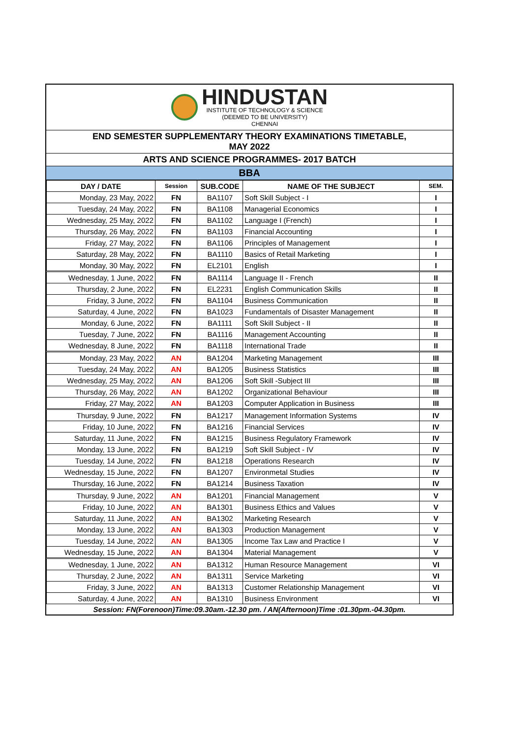HINDUSTAN
INSTITUTE OF TECHNOLOGY & SCIENCE
(DEEMED TO BE UNIVERSITY)
CHENNAI
END SEMESTER SUPPLEMENTARY THEORY EXAMINATIONS TIMETABLE,
MAY 2022
ARTS AND SCIENCE PROGRAMMES- 2017 BATCH
BBA
| DAY / DATE | Session | SUB.CODE | NAME OF THE SUBJECT | SEM. |
| --- | --- | --- | --- | --- |
| Monday, 23 May, 2022 | FN | BA1107 | Soft Skill Subject - I | I |
| Tuesday, 24 May, 2022 | FN | BA1108 | Managerial Economics | I |
| Wednesday, 25 May, 2022 | FN | BA1102 | Language I (French) | I |
| Thursday, 26 May, 2022 | FN | BA1103 | Financial Accounting | I |
| Friday, 27 May, 2022 | FN | BA1106 | Principles of Management | I |
| Saturday, 28 May, 2022 | FN | BA1110 | Basics of Retail Marketing | I |
| Monday, 30 May, 2022 | FN | EL2101 | English | I |
| Wednesday, 1 June, 2022 | FN | BA1114 | Language II - French | II |
| Thursday, 2 June, 2022 | FN | EL2231 | English Communication Skills | II |
| Friday, 3 June, 2022 | FN | BA1104 | Business Communication | II |
| Saturday, 4 June, 2022 | FN | BA1023 | Fundamentals of Disaster Management | II |
| Monday, 6 June, 2022 | FN | BA1111 | Soft Skill Subject - II | II |
| Tuesday, 7 June, 2022 | FN | BA1116 | Management Accounting | II |
| Wednesday, 8 June, 2022 | FN | BA1118 | International Trade | II |
| Monday, 23 May, 2022 | AN | BA1204 | Marketing Management | III |
| Tuesday, 24 May, 2022 | AN | BA1205 | Business Statistics | III |
| Wednesday, 25 May, 2022 | AN | BA1206 | Soft Skill -Subject III | III |
| Thursday, 26 May, 2022 | AN | BA1202 | Organizational Behaviour | III |
| Friday, 27 May, 2022 | AN | BA1203 | Computer Application in Business | III |
| Thursday, 9 June, 2022 | FN | BA1217 | Management Information Systems | IV |
| Friday, 10 June, 2022 | FN | BA1216 | Financial Services | IV |
| Saturday, 11 June, 2022 | FN | BA1215 | Business Regulatory Framework | IV |
| Monday, 13 June, 2022 | FN | BA1219 | Soft Skill Subject - IV | IV |
| Tuesday, 14 June, 2022 | FN | BA1218 | Operations Research | IV |
| Wednesday, 15 June, 2022 | FN | BA1207 | Environmetal Studies | IV |
| Thursday, 16 June, 2022 | FN | BA1214 | Business Taxation | IV |
| Thursday, 9 June, 2022 | AN | BA1201 | Financial Management | V |
| Friday, 10 June, 2022 | AN | BA1301 | Business Ethics and Values | V |
| Saturday, 11 June, 2022 | AN | BA1302 | Marketing Research | V |
| Monday, 13 June, 2022 | AN | BA1303 | Production Management | V |
| Tuesday, 14 June, 2022 | AN | BA1305 | Income Tax Law and Practice I | V |
| Wednesday, 15 June, 2022 | AN | BA1304 | Material Management | V |
| Wednesday, 1 June, 2022 | AN | BA1312 | Human Resource Management | VI |
| Thursday, 2 June, 2022 | AN | BA1311 | Service Marketing | VI |
| Friday, 3 June, 2022 | AN | BA1313 | Customer Relationship Management | VI |
| Saturday, 4 June, 2022 | AN | BA1310 | Business Environment | VI |
Session: FN(Forenoon)Time:09.30am.-12.30 pm. / AN(Afternoon)Time :01.30pm.-04.30pm.